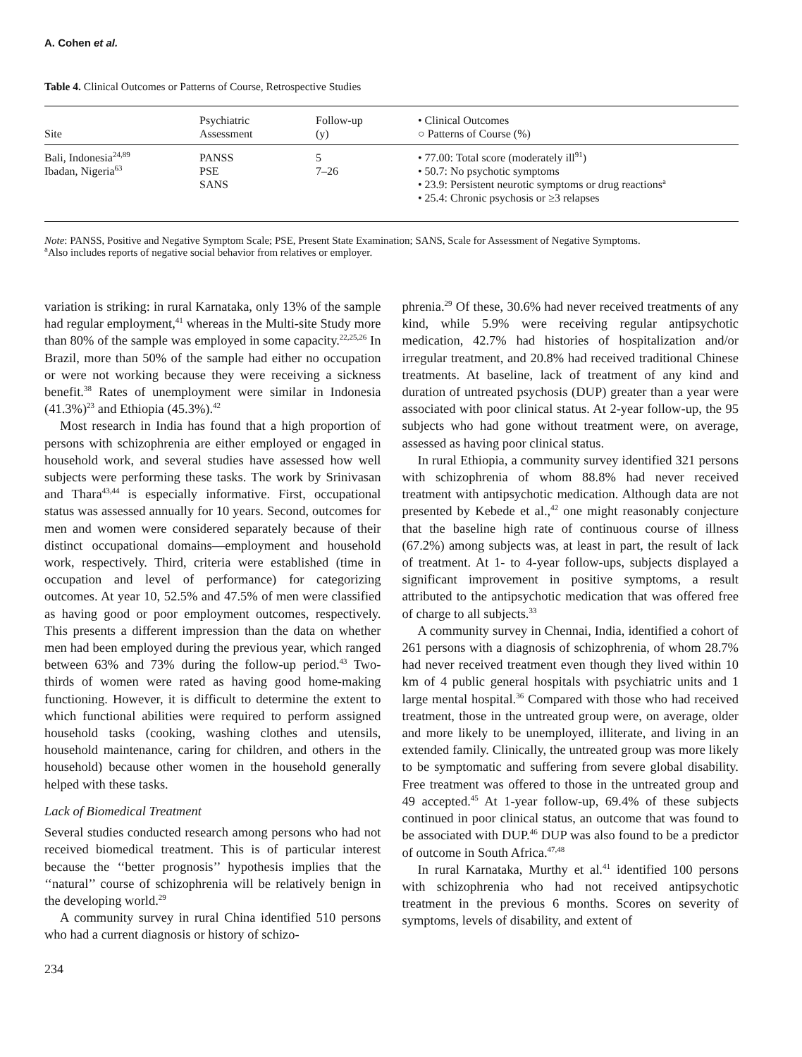A. Cohen et al.
Table 4. Clinical Outcomes or Patterns of Course, Retrospective Studies
| Site | Psychiatric Assessment | Follow-up (y) | • Clinical Outcomes ○ Patterns of Course (%) |
| --- | --- | --- | --- |
| Bali, Indonesia<sup>24,89</sup> Ibadan, Nigeria<sup>63</sup> | PANSS PSE SANS | 5 7–26 | • 77.00: Total score (moderately ill<sup>91</sup>) • 50.7: No psychotic symptoms • 23.9: Persistent neurotic symptoms or drug reactions<sup>a</sup> • 25.4: Chronic psychosis or ≥3 relapses |
Note: PANSS, Positive and Negative Symptom Scale; PSE, Present State Examination; SANS, Scale for Assessment of Negative Symptoms.
<sup>a</sup> Also includes reports of negative social behavior from relatives or employer.
variation is striking: in rural Karnataka, only 13% of the sample had regular employment,<sup>41</sup> whereas in the Multi-site Study more than 80% of the sample was employed in some capacity.<sup>22,25,26</sup> In Brazil, more than 50% of the sample had either no occupation or were not working because they were receiving a sickness benefit.<sup>38</sup> Rates of unemployment were similar in Indonesia (41.3%)<sup>23</sup> and Ethiopia (45.3%).<sup>42</sup>
Most research in India has found that a high proportion of persons with schizophrenia are either employed or engaged in household work, and several studies have assessed how well subjects were performing these tasks. The work by Srinivasan and Thara<sup>43,44</sup> is especially informative. First, occupational status was assessed annually for 10 years. Second, outcomes for men and women were considered separately because of their distinct occupational domains—employment and household work, respectively. Third, criteria were established (time in occupation and level of performance) for categorizing outcomes. At year 10, 52.5% and 47.5% of men were classified as having good or poor employment outcomes, respectively. This presents a different impression than the data on whether men had been employed during the previous year, which ranged between 63% and 73% during the follow-up period.<sup>43</sup> Two-thirds of women were rated as having good home-making functioning. However, it is difficult to determine the extent to which functional abilities were required to perform assigned household tasks (cooking, washing clothes and utensils, household maintenance, caring for children, and others in the household) because other women in the household generally helped with these tasks.
Lack of Biomedical Treatment
Several studies conducted research among persons who had not received biomedical treatment. This is of particular interest because the ‘‘better prognosis’’ hypothesis implies that the ‘‘natural’’ course of schizophrenia will be relatively benign in the developing world.<sup>29</sup>
A community survey in rural China identified 510 persons who had a current diagnosis or history of schizo-
234
phrenia.<sup>29</sup> Of these, 30.6% had never received treatments of any kind, while 5.9% were receiving regular antipsychotic medication, 42.7% had histories of hospitalization and/or irregular treatment, and 20.8% had received traditional Chinese treatments. At baseline, lack of treatment of any kind and duration of untreated psychosis (DUP) greater than a year were associated with poor clinical status. At 2-year follow-up, the 95 subjects who had gone without treatment were, on average, assessed as having poor clinical status.
In rural Ethiopia, a community survey identified 321 persons with schizophrenia of whom 88.8% had never received treatment with antipsychotic medication. Although data are not presented by Kebede et al.,<sup>42</sup> one might reasonably conjecture that the baseline high rate of continuous course of illness (67.2%) among subjects was, at least in part, the result of lack of treatment. At 1- to 4-year follow-ups, subjects displayed a significant improvement in positive symptoms, a result attributed to the antipsychotic medication that was offered free of charge to all subjects.<sup>33</sup>
A community survey in Chennai, India, identified a cohort of 261 persons with a diagnosis of schizophrenia, of whom 28.7% had never received treatment even though they lived within 10 km of 4 public general hospitals with psychiatric units and 1 large mental hospital.<sup>36</sup> Compared with those who had received treatment, those in the untreated group were, on average, older and more likely to be unemployed, illiterate, and living in an extended family. Clinically, the untreated group was more likely to be symptomatic and suffering from severe global disability. Free treatment was offered to those in the untreated group and 49 accepted.<sup>45</sup> At 1-year follow-up, 69.4% of these subjects continued in poor clinical status, an outcome that was found to be associated with DUP.<sup>46</sup> DUP was also found to be a predictor of outcome in South Africa.<sup>47,48</sup>
In rural Karnataka, Murthy et al.<sup>41</sup> identified 100 persons with schizophrenia who had not received antipsychotic treatment in the previous 6 months. Scores on severity of symptoms, levels of disability, and extent of